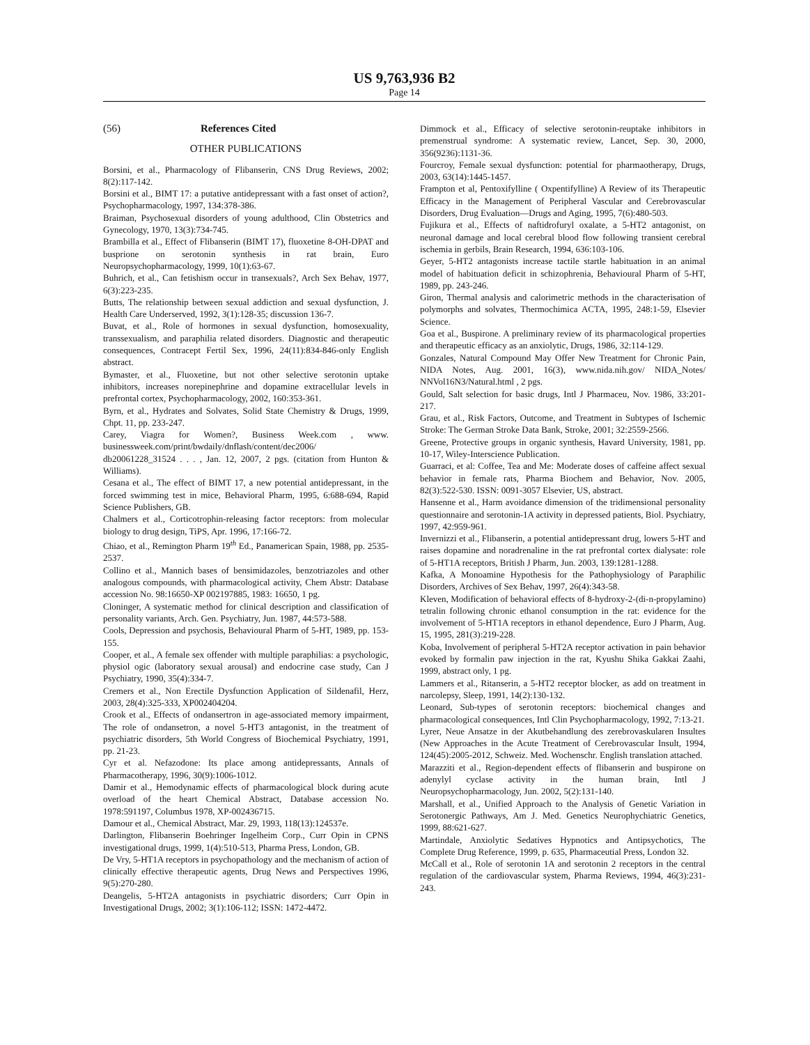US 9,763,936 B2
Page 14
(56) References Cited
OTHER PUBLICATIONS
Borsini, et al., Pharmacology of Flibanserin, CNS Drug Reviews, 2002; 8(2):117-142.
Borsini et al., BIMT 17: a putative antidepressant with a fast onset of action?, Psychopharmacology, 1997, 134:378-386.
Braiman, Psychosexual disorders of young adulthood, Clin Obstetrics and Gynecology, 1970, 13(3):734-745.
Brambilla et al., Effect of Flibanserin (BIMT 17), fluoxetine 8-OH-DPAT and busprione on serotonin synthesis in rat brain, Euro Neuropsychopharmacology, 1999, 10(1):63-67.
Buhrich, et al., Can fetishism occur in transexuals?, Arch Sex Behav, 1977, 6(3):223-235.
Butts, The relationship between sexual addiction and sexual dysfunction, J. Health Care Underserved, 1992, 3(1):128-35; discussion 136-7.
Buvat, et al., Role of hormones in sexual dysfunction, homosexuality, transsexualism, and paraphilia related disorders. Diagnostic and therapeutic consequences, Contracept Fertil Sex, 1996, 24(11):834-846-only English abstract.
Bymaster, et al., Fluoxetine, but not other selective serotonin uptake inhibitors, increases norepinephrine and dopamine extracellular levels in prefrontal cortex, Psychopharmacology, 2002, 160:353-361.
Byrn, et al., Hydrates and Solvates, Solid State Chemistry & Drugs, 1999, Chpt. 11, pp. 233-247.
Carey, Viagra for Women?, Business Week.com , www. businessweek.com/print/bwdaily/dnflash/content/dec2006/ db20061228_31524 . . . , Jan. 12, 2007, 2 pgs. (citation from Hunton & Williams).
Cesana et al., The effect of BIMT 17, a new potential antidepressant, in the forced swimming test in mice, Behavioral Pharm, 1995, 6:688-694, Rapid Science Publishers, GB.
Chalmers et al., Corticotrophin-releasing factor receptors: from molecular biology to drug design, TiPS, Apr. 1996, 17:166-72.
Chiao, et al., Remington Pharm 19<sup>th</sup> Ed., Panamerican Spain, 1988, pp. 2535-2537.
Collino et al., Mannich bases of bensimidazoles, benzotriazoles and other analogous compounds, with pharmacological activity, Chem Abstr: Database accession No. 98:16650-XP 002197885, 1983: 16650, 1 pg.
Cloninger, A systematic method for clinical description and classification of personality variants, Arch. Gen. Psychiatry, Jun. 1987, 44:573-588.
Cools, Depression and psychosis, Behavioural Pharm of 5-HT, 1989, pp. 153-155.
Cooper, et al., A female sex offender with multiple paraphilias: a psychologic, physiol ogic (laboratory sexual arousal) and endocrine case study, Can J Psychiatry, 1990, 35(4):334-7.
Cremers et al., Non Erectile Dysfunction Application of Sildenafil, Herz, 2003, 28(4):325-333, XP002404204.
Crook et al., Effects of ondansertron in age-associated memory impairment, The role of ondansetron, a novel 5-HT3 antagonist, in the treatment of psychiatric disorders, 5th World Congress of Biochemical Psychiatry, 1991, pp. 21-23.
Cyr et al. Nefazodone: Its place among antidepressants, Annals of Pharmacotherapy, 1996, 30(9):1006-1012.
Damir et al., Hemodynamic effects of pharmacological block during acute overload of the heart Chemical Abstract, Database accession No. 1978:591197, Columbus 1978, XP-002436715.
Damour et al., Chemical Abstract, Mar. 29, 1993, 118(13):124537e.
Darlington, Flibanserin Boehringer Ingelheim Corp., Curr Opin in CPNS investigational drugs, 1999, 1(4):510-513, Pharma Press, London, GB.
De Vry, 5-HT1A receptors in psychopathology and the mechanism of action of clinically effective therapeutic agents, Drug News and Perspectives 1996, 9(5):270-280.
Deangelis, 5-HT2A antagonists in psychiatric disorders; Curr Opin in Investigational Drugs, 2002; 3(1):106-112; ISSN: 1472-4472.
Dimmock et al., Efficacy of selective serotonin-reuptake inhibitors in premenstrual syndrome: A systematic review, Lancet, Sep. 30, 2000, 356(9236):1131-36.
Fourcroy, Female sexual dysfunction: potential for pharmaotherapy, Drugs, 2003, 63(14):1445-1457.
Frampton et al, Pentoxifylline ( Oxpentifylline) A Review of its Therapeutic Efficacy in the Management of Peripheral Vascular and Cerebrovascular Disorders, Drug Evaluation—Drugs and Aging, 1995, 7(6):480-503.
Fujikura et al., Effects of naftidrofuryl oxalate, a 5-HT2 antagonist, on neuronal damage and local cerebral blood flow following transient cerebral ischemia in gerbils, Brain Research, 1994, 636:103-106.
Geyer, 5-HT2 antagonists increase tactile startle habituation in an animal model of habituation deficit in schizophrenia, Behavioural Pharm of 5-HT, 1989, pp. 243-246.
Giron, Thermal analysis and calorimetric methods in the characterisation of polymorphs and solvates, Thermochimica ACTA, 1995, 248:1-59, Elsevier Science.
Goa et al., Buspirone. A preliminary review of its pharmacological properties and therapeutic efficacy as an anxiolytic, Drugs, 1986, 32:114-129.
Gonzales, Natural Compound May Offer New Treatment for Chronic Pain, NIDA Notes, Aug. 2001, 16(3), www.nida.nih.gov/ NIDA_Notes/ NNVol16N3/Natural.html , 2 pgs.
Gould, Salt selection for basic drugs, Intl J Pharmaceu, Nov. 1986, 33:201-217.
Grau, et al., Risk Factors, Outcome, and Treatment in Subtypes of Ischemic Stroke: The German Stroke Data Bank, Stroke, 2001; 32:2559-2566.
Greene, Protective groups in organic synthesis, Havard University, 1981, pp. 10-17, Wiley-Interscience Publication.
Guarraci, et al: Coffee, Tea and Me: Moderate doses of caffeine affect sexual behavior in female rats, Pharma Biochem and Behavior, Nov. 2005, 82(3):522-530. ISSN: 0091-3057 Elsevier, US, abstract.
Hansenne et al., Harm avoidance dimension of the tridimensional personality questionnaire and serotonin-1A activity in depressed patients, Biol. Psychiatry, 1997, 42:959-961.
Invernizzi et al., Flibanserin, a potential antidepressant drug, lowers 5-HT and raises dopamine and noradrenaline in the rat prefrontal cortex dialysate: role of 5-HT1A receptors, British J Pharm, Jun. 2003, 139:1281-1288.
Kafka, A Monoamine Hypothesis for the Pathophysiology of Paraphilic Disorders, Archives of Sex Behav, 1997, 26(4):343-58.
Kleven, Modification of behavioral effects of 8-hydroxy-2-(di-n-propylamino) tetralin following chronic ethanol consumption in the rat: evidence for the involvement of 5-HT1A receptors in ethanol dependence, Euro J Pharm, Aug. 15, 1995, 281(3):219-228.
Koba, Involvement of peripheral 5-HT2A receptor activation in pain behavior evoked by formalin paw injection in the rat, Kyushu Shika Gakkai Zaahi, 1999, abstract only, 1 pg.
Lammers et al., Ritanserin, a 5-HT2 receptor blocker, as add on treatment in narcolepsy, Sleep, 1991, 14(2):130-132.
Leonard, Sub-types of serotonin receptors: biochemical changes and pharmacological consequences, Intl Clin Psychopharmacology, 1992, 7:13-21.
Lyrer, Neue Ansatze in der Akutbehandlung des zerebrovaskularen Insultes (New Approaches in the Acute Treatment of Cerebrovascular Insult, 1994, 124(45):2005-2012, Schweiz. Med. Wochenschr. English translation attached.
Marazziti et al., Region-dependent effects of flibanserin and buspirone on adenylyl cyclase activity in the human brain, Intl J Neuropsychopharmacology, Jun. 2002, 5(2):131-140.
Marshall, et al., Unified Approach to the Analysis of Genetic Variation in Serotonergic Pathways, Am J. Med. Genetics Neurophychiatric Genetics, 1999, 88:621-627.
Martindale, Anxiolytic Sedatives Hypnotics and Antipsychotics, The Complete Drug Reference, 1999, p. 635, Pharmaceutial Press, London 32.
McCall et al., Role of serotonin 1A and serotonin 2 receptors in the central regulation of the cardiovascular system, Pharma Reviews, 1994, 46(3):231-243.